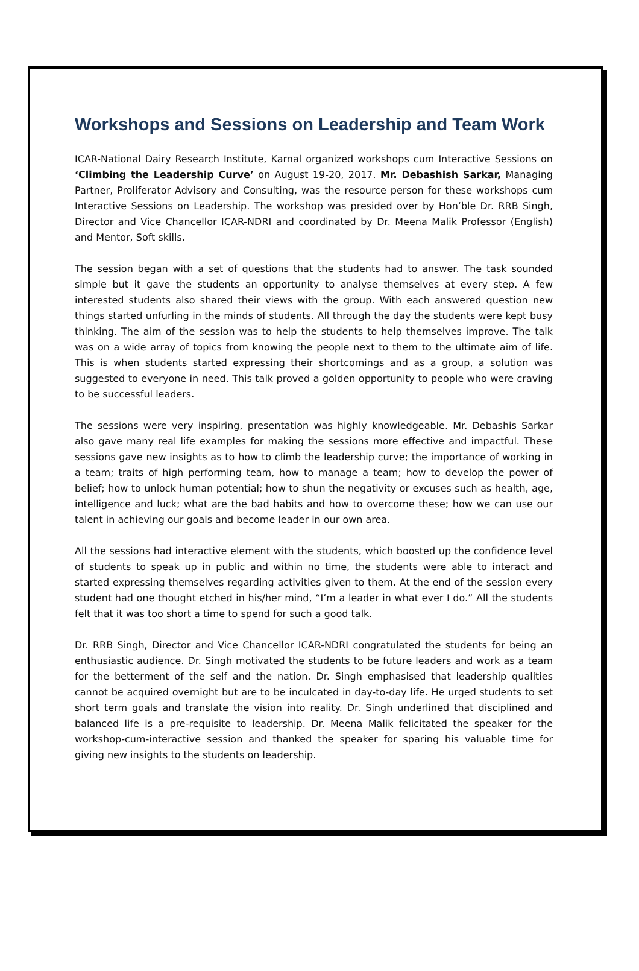Workshops and Sessions on Leadership and Team Work
ICAR-National Dairy Research Institute, Karnal organized workshops cum Interactive Sessions on ‘Climbing the Leadership Curve’ on August 19-20, 2017. Mr. Debashish Sarkar, Managing Partner, Proliferator Advisory and Consulting, was the resource person for these workshops cum Interactive Sessions on Leadership. The workshop was presided over by Hon’ble Dr. RRB Singh, Director and Vice Chancellor ICAR-NDRI and coordinated by Dr. Meena Malik Professor (English) and Mentor, Soft skills.
The session began with a set of questions that the students had to answer. The task sounded simple but it gave the students an opportunity to analyse themselves at every step. A few interested students also shared their views with the group. With each answered question new things started unfurling in the minds of students. All through the day the students were kept busy thinking. The aim of the session was to help the students to help themselves improve. The talk was on a wide array of topics from knowing the people next to them to the ultimate aim of life. This is when students started expressing their shortcomings and as a group, a solution was suggested to everyone in need. This talk proved a golden opportunity to people who were craving to be successful leaders.
The sessions were very inspiring, presentation was highly knowledgeable. Mr. Debashis Sarkar also gave many real life examples for making the sessions more effective and impactful. These sessions gave new insights as to how to climb the leadership curve; the importance of working in a team; traits of high performing team, how to manage a team; how to develop the power of belief; how to unlock human potential; how to shun the negativity or excuses such as health, age, intelligence and luck; what are the bad habits and how to overcome these; how we can use our talent in achieving our goals and become leader in our own area.
All the sessions had interactive element with the students, which boosted up the confidence level of students to speak up in public and within no time, the students were able to interact and started expressing themselves regarding activities given to them. At the end of the session every student had one thought etched in his/her mind, “I’m a leader in what ever I do.” All the students felt that it was too short a time to spend for such a good talk.
Dr. RRB Singh, Director and Vice Chancellor ICAR-NDRI congratulated the students for being an enthusiastic audience. Dr. Singh motivated the students to be future leaders and work as a team for the betterment of the self and the nation. Dr. Singh emphasised that leadership qualities cannot be acquired overnight but are to be inculcated in day-to-day life. He urged students to set short term goals and translate the vision into reality. Dr. Singh underlined that disciplined and balanced life is a pre-requisite to leadership. Dr. Meena Malik felicitated the speaker for the workshop-cum-interactive session and thanked the speaker for sparing his valuable time for giving new insights to the students on leadership.